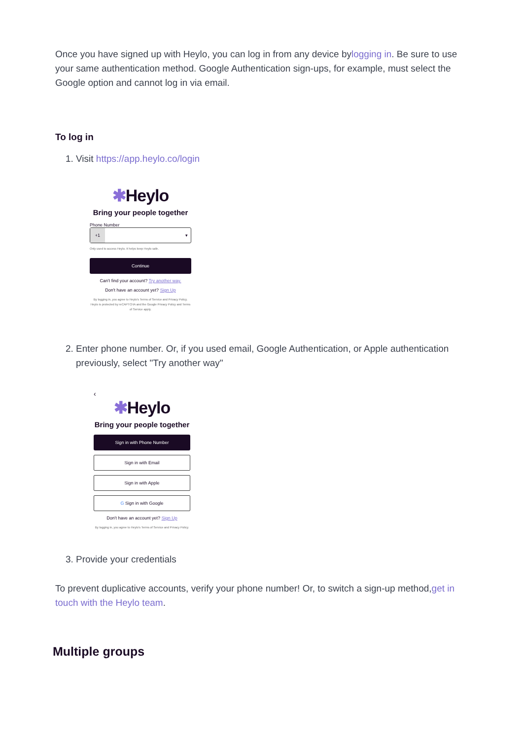Once you have signed up with Heylo, you can log in from any device bylogging in. Be sure to use your same authentication method. Google Authentication sign-ups, for example, must select the Google option and cannot log in via email.
To log in
1. Visit https://app.heylo.co/login
✱Heylo
Bring your people together
Phone Number
+1 ▾
Only used to access Heylo. It helps keep Heylo safe.
Continue
Can't find your account? Try another way.
Don't have an account yet? Sign Up
By logging in, you agree to Heylo's Terms of Service and Privacy Policy. Heylo is protected by reCAPTCHA and the Google Privacy Policy and Terms of Service apply.
2. Enter phone number. Or, if you used email, Google Authentication, or Apple authentication previously, select "Try another way"
‹
✱Heylo
Bring your people together
Sign in with Phone Number
Sign in with Email
Sign in with Apple
G Sign in with Google
Don't have an account yet? Sign Up
By logging in, you agree to Heylo's Terms of Service and Privacy Policy.
3. Provide your credentials
To prevent duplicative accounts, verify your phone number! Or, to switch a sign-up method,get in touch with the Heylo team.
Multiple groups